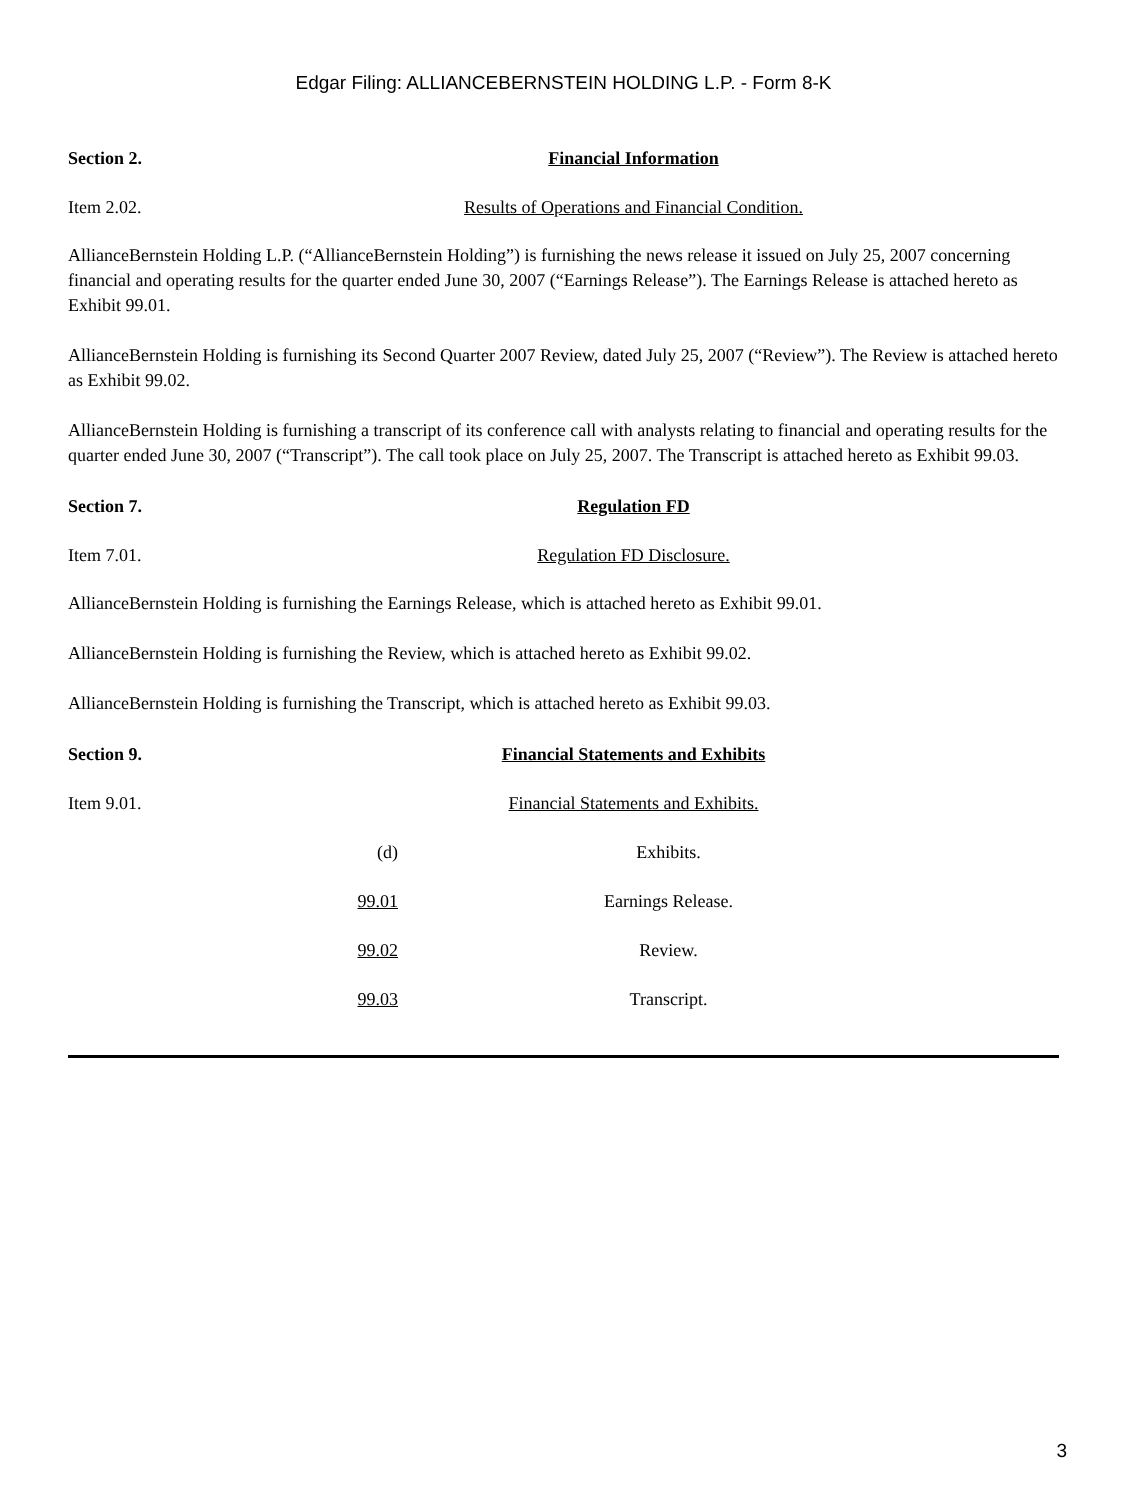Edgar Filing: ALLIANCEBERNSTEIN HOLDING L.P. - Form 8-K
Section 2. Financial Information
Item 2.02. Results of Operations and Financial Condition.
AllianceBernstein Holding L.P. (“AllianceBernstein Holding”) is furnishing the news release it issued on July 25, 2007 concerning financial and operating results for the quarter ended June 30, 2007 (“Earnings Release”). The Earnings Release is attached hereto as Exhibit 99.01.
AllianceBernstein Holding is furnishing its Second Quarter 2007 Review, dated July 25, 2007 (“Review”). The Review is attached hereto as Exhibit 99.02.
AllianceBernstein Holding is furnishing a transcript of its conference call with analysts relating to financial and operating results for the quarter ended June 30, 2007 (“Transcript”). The call took place on July 25, 2007. The Transcript is attached hereto as Exhibit 99.03.
Section 7. Regulation FD
Item 7.01. Regulation FD Disclosure.
AllianceBernstein Holding is furnishing the Earnings Release, which is attached hereto as Exhibit 99.01.
AllianceBernstein Holding is furnishing the Review, which is attached hereto as Exhibit 99.02.
AllianceBernstein Holding is furnishing the Transcript, which is attached hereto as Exhibit 99.03.
Section 9. Financial Statements and Exhibits
Item 9.01. Financial Statements and Exhibits.
(d) Exhibits.
99.01 Earnings Release.
99.02 Review.
99.03 Transcript.
3